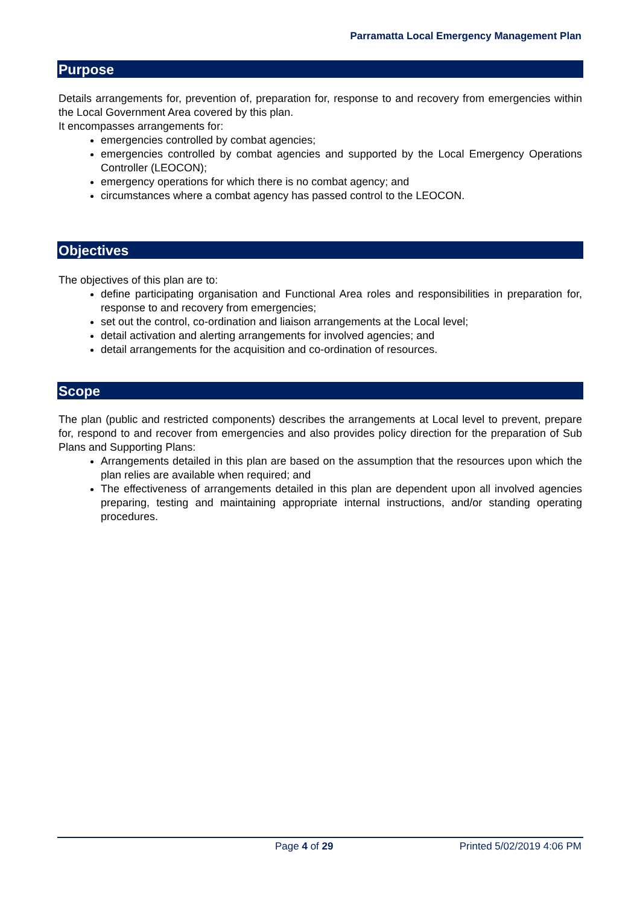Parramatta Local Emergency Management Plan
Purpose
Details arrangements for, prevention of, preparation for, response to and recovery from emergencies within the Local Government Area covered by this plan.
It encompasses arrangements for:
emergencies controlled by combat agencies;
emergencies controlled by combat agencies and supported by the Local Emergency Operations Controller (LEOCON);
emergency operations for which there is no combat agency; and
circumstances where a combat agency has passed control to the LEOCON.
Objectives
The objectives of this plan are to:
define participating organisation and Functional Area roles and responsibilities in preparation for, response to and recovery from emergencies;
set out the control, co-ordination and liaison arrangements at the Local level;
detail activation and alerting arrangements for involved agencies; and
detail arrangements for the acquisition and co-ordination of resources.
Scope
The plan (public and restricted components) describes the arrangements at Local level to prevent, prepare for, respond to and recover from emergencies and also provides policy direction for the preparation of Sub Plans and Supporting Plans:
Arrangements detailed in this plan are based on the assumption that the resources upon which the plan relies are available when required; and
The effectiveness of arrangements detailed in this plan are dependent upon all involved agencies preparing, testing and maintaining appropriate internal instructions, and/or standing operating procedures.
Page 4 of 29 Printed 5/02/2019 4:06 PM